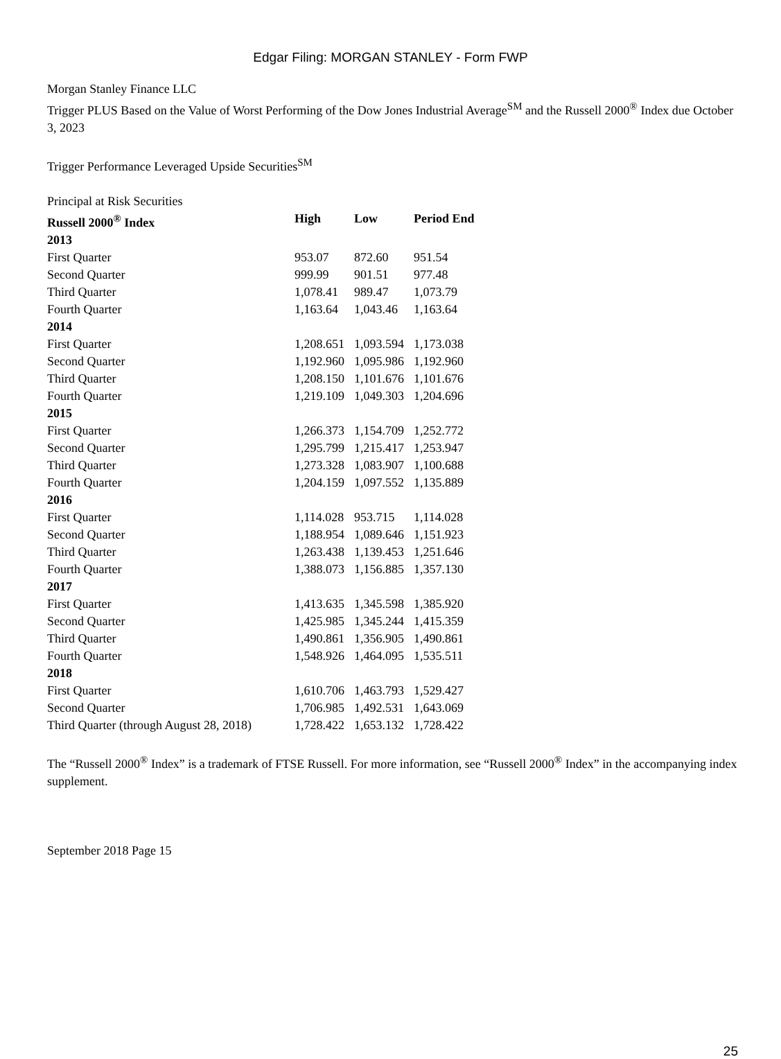Edgar Filing: MORGAN STANLEY - Form FWP
Morgan Stanley Finance LLC
Trigger PLUS Based on the Value of Worst Performing of the Dow Jones Industrial Average<sup>SM</sup> and the Russell 2000<sup>®</sup> Index due October 3, 2023
Trigger Performance Leveraged Upside Securities<sup>SM</sup>
Principal at Risk Securities
| Russell 2000<sup>®</sup> Index | High | Low | Period End |
| --- | --- | --- | --- |
| 2013 | | | |
| First Quarter | 953.07 | 872.60 | 951.54 |
| Second Quarter | 999.99 | 901.51 | 977.48 |
| Third Quarter | 1,078.41 | 989.47 | 1,073.79 |
| Fourth Quarter | 1,163.64 | 1,043.46 | 1,163.64 |
| 2014 | | | |
| First Quarter | 1,208.651 | 1,093.594 | 1,173.038 |
| Second Quarter | 1,192.960 | 1,095.986 | 1,192.960 |
| Third Quarter | 1,208.150 | 1,101.676 | 1,101.676 |
| Fourth Quarter | 1,219.109 | 1,049.303 | 1,204.696 |
| 2015 | | | |
| First Quarter | 1,266.373 | 1,154.709 | 1,252.772 |
| Second Quarter | 1,295.799 | 1,215.417 | 1,253.947 |
| Third Quarter | 1,273.328 | 1,083.907 | 1,100.688 |
| Fourth Quarter | 1,204.159 | 1,097.552 | 1,135.889 |
| 2016 | | | |
| First Quarter | 1,114.028 | 953.715 | 1,114.028 |
| Second Quarter | 1,188.954 | 1,089.646 | 1,151.923 |
| Third Quarter | 1,263.438 | 1,139.453 | 1,251.646 |
| Fourth Quarter | 1,388.073 | 1,156.885 | 1,357.130 |
| 2017 | | | |
| First Quarter | 1,413.635 | 1,345.598 | 1,385.920 |
| Second Quarter | 1,425.985 | 1,345.244 | 1,415.359 |
| Third Quarter | 1,490.861 | 1,356.905 | 1,490.861 |
| Fourth Quarter | 1,548.926 | 1,464.095 | 1,535.511 |
| 2018 | | | |
| First Quarter | 1,610.706 | 1,463.793 | 1,529.427 |
| Second Quarter | 1,706.985 | 1,492.531 | 1,643.069 |
| Third Quarter (through August 28, 2018) | 1,728.422 | 1,653.132 | 1,728.422 |
The “Russell 2000<sup>®</sup> Index” is a trademark of FTSE Russell. For more information, see “Russell 2000<sup>®</sup> Index” in the accompanying index supplement.
September 2018 Page 15
25